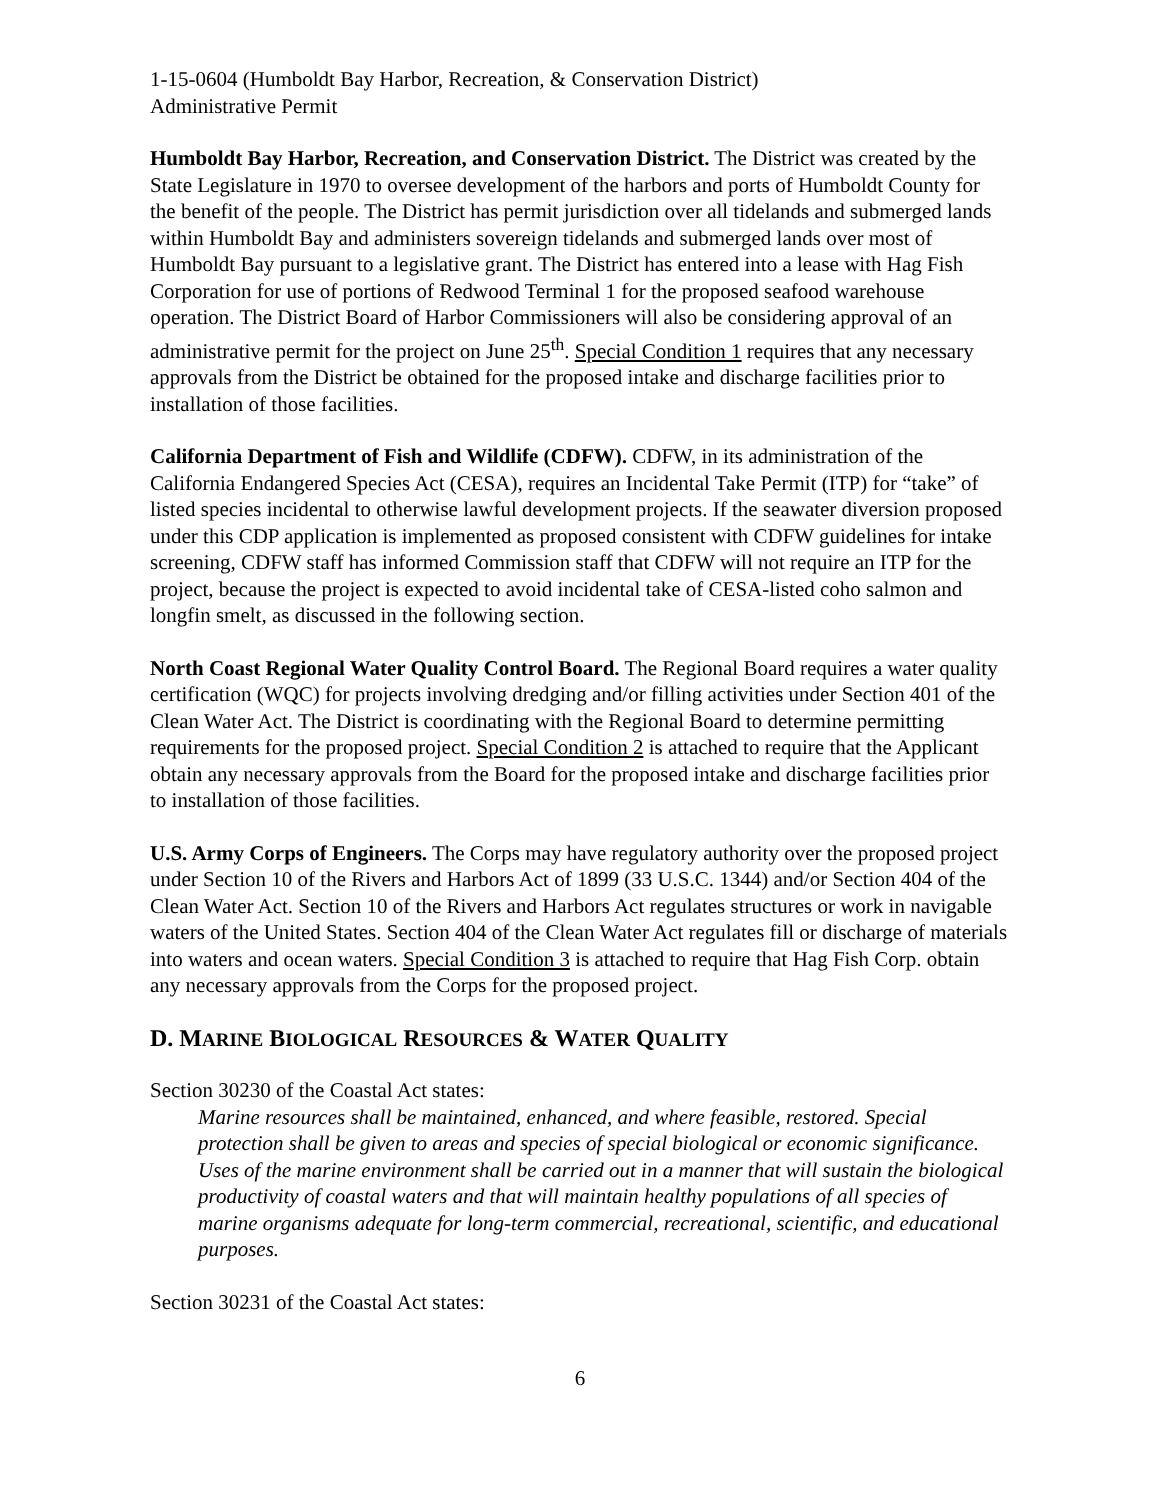1-15-0604 (Humboldt Bay Harbor, Recreation, & Conservation District)
Administrative Permit
Humboldt Bay Harbor, Recreation, and Conservation District. The District was created by the State Legislature in 1970 to oversee development of the harbors and ports of Humboldt County for the benefit of the people. The District has permit jurisdiction over all tidelands and submerged lands within Humboldt Bay and administers sovereign tidelands and submerged lands over most of Humboldt Bay pursuant to a legislative grant. The District has entered into a lease with Hag Fish Corporation for use of portions of Redwood Terminal 1 for the proposed seafood warehouse operation. The District Board of Harbor Commissioners will also be considering approval of an administrative permit for the project on June 25<sup>th</sup>. Special Condition 1 requires that any necessary approvals from the District be obtained for the proposed intake and discharge facilities prior to installation of those facilities.
California Department of Fish and Wildlife (CDFW). CDFW, in its administration of the California Endangered Species Act (CESA), requires an Incidental Take Permit (ITP) for “take” of listed species incidental to otherwise lawful development projects. If the seawater diversion proposed under this CDP application is implemented as proposed consistent with CDFW guidelines for intake screening, CDFW staff has informed Commission staff that CDFW will not require an ITP for the project, because the project is expected to avoid incidental take of CESA-listed coho salmon and longfin smelt, as discussed in the following section.
North Coast Regional Water Quality Control Board. The Regional Board requires a water quality certification (WQC) for projects involving dredging and/or filling activities under Section 401 of the Clean Water Act. The District is coordinating with the Regional Board to determine permitting requirements for the proposed project. Special Condition 2 is attached to require that the Applicant obtain any necessary approvals from the Board for the proposed intake and discharge facilities prior to installation of those facilities.
U.S. Army Corps of Engineers. The Corps may have regulatory authority over the proposed project under Section 10 of the Rivers and Harbors Act of 1899 (33 U.S.C. 1344) and/or Section 404 of the Clean Water Act. Section 10 of the Rivers and Harbors Act regulates structures or work in navigable waters of the United States. Section 404 of the Clean Water Act regulates fill or discharge of materials into waters and ocean waters. Special Condition 3 is attached to require that Hag Fish Corp. obtain any necessary approvals from the Corps for the proposed project.
D. MARINE BIOLOGICAL RESOURCES & WATER QUALITY
Section 30230 of the Coastal Act states:
Marine resources shall be maintained, enhanced, and where feasible, restored. Special protection shall be given to areas and species of special biological or economic significance. Uses of the marine environment shall be carried out in a manner that will sustain the biological productivity of coastal waters and that will maintain healthy populations of all species of marine organisms adequate for long-term commercial, recreational, scientific, and educational purposes.
Section 30231 of the Coastal Act states:
6